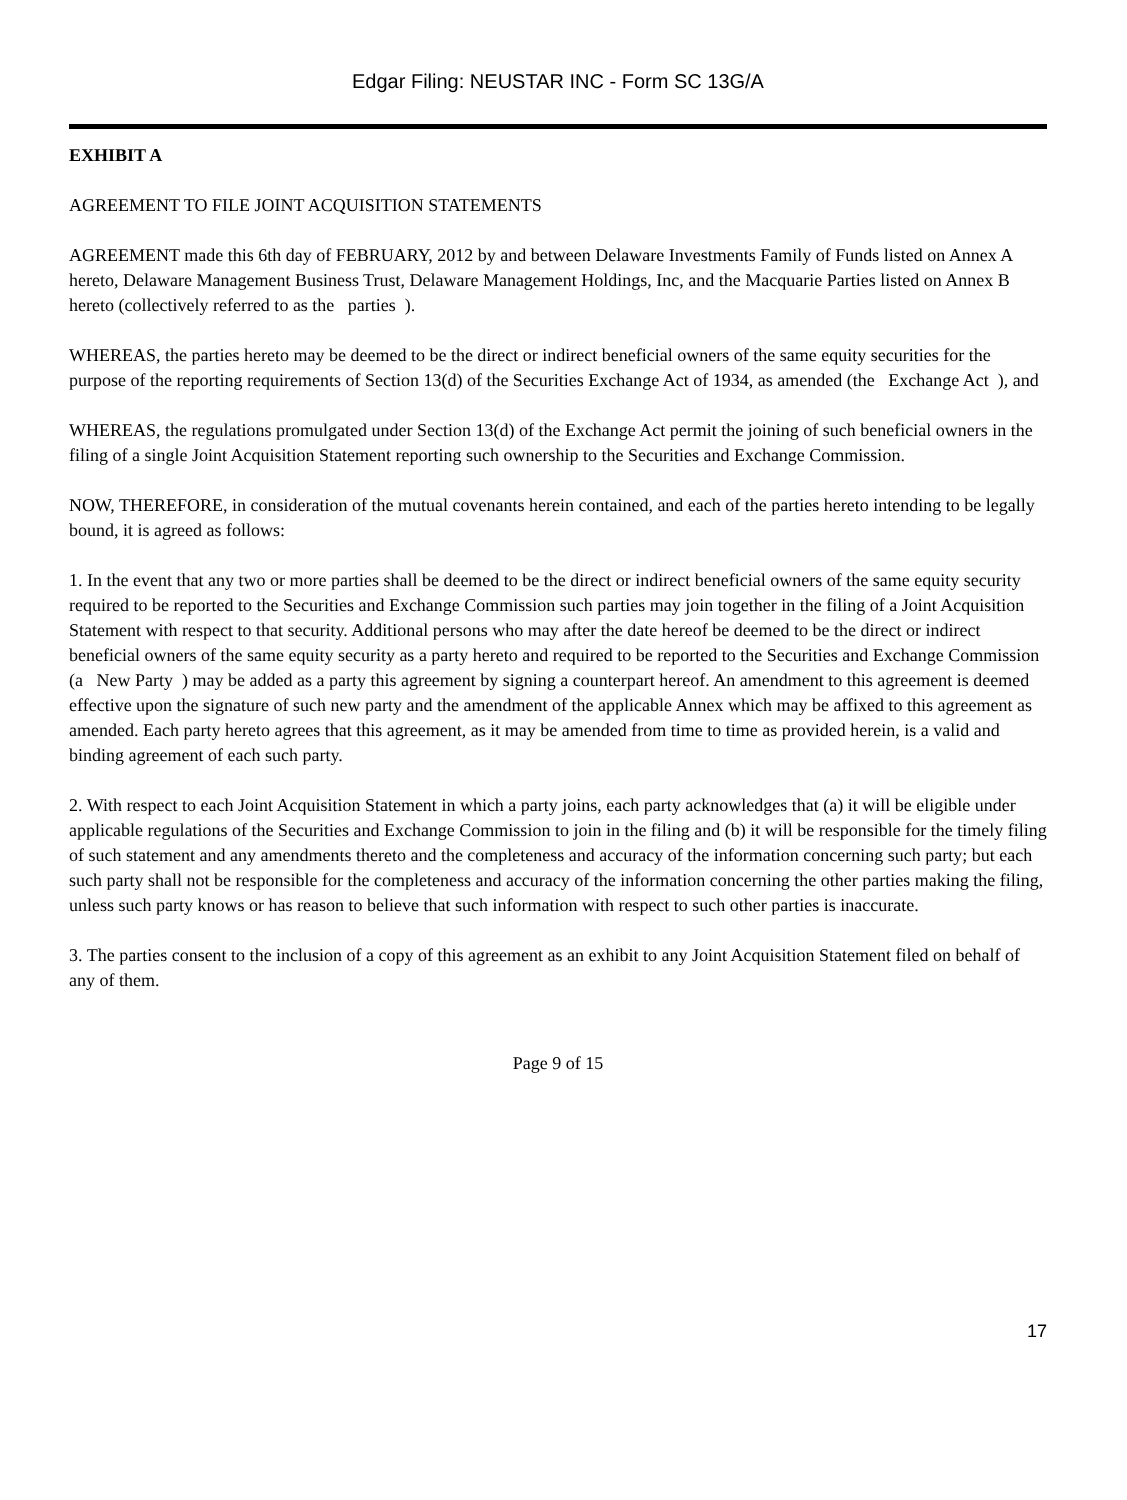Edgar Filing: NEUSTAR INC - Form SC 13G/A
EXHIBIT A
AGREEMENT TO FILE JOINT ACQUISITION STATEMENTS
AGREEMENT made this 6th day of FEBRUARY, 2012 by and between Delaware Investments Family of Funds listed on Annex A hereto, Delaware Management Business Trust, Delaware Management Holdings, Inc, and the Macquarie Parties listed on Annex B hereto (collectively referred to as the parties ).
WHEREAS, the parties hereto may be deemed to be the direct or indirect beneficial owners of the same equity securities for the purpose of the reporting requirements of Section 13(d) of the Securities Exchange Act of 1934, as amended (the Exchange Act ), and
WHEREAS, the regulations promulgated under Section 13(d) of the Exchange Act permit the joining of such beneficial owners in the filing of a single Joint Acquisition Statement reporting such ownership to the Securities and Exchange Commission.
NOW, THEREFORE, in consideration of the mutual covenants herein contained, and each of the parties hereto intending to be legally bound, it is agreed as follows:
1. In the event that any two or more parties shall be deemed to be the direct or indirect beneficial owners of the same equity security required to be reported to the Securities and Exchange Commission such parties may join together in the filing of a Joint Acquisition Statement with respect to that security. Additional persons who may after the date hereof be deemed to be the direct or indirect beneficial owners of the same equity security as a party hereto and required to be reported to the Securities and Exchange Commission (a New Party ) may be added as a party this agreement by signing a counterpart hereof. An amendment to this agreement is deemed effective upon the signature of such new party and the amendment of the applicable Annex which may be affixed to this agreement as amended. Each party hereto agrees that this agreement, as it may be amended from time to time as provided herein, is a valid and binding agreement of each such party.
2. With respect to each Joint Acquisition Statement in which a party joins, each party acknowledges that (a) it will be eligible under applicable regulations of the Securities and Exchange Commission to join in the filing and (b) it will be responsible for the timely filing of such statement and any amendments thereto and the completeness and accuracy of the information concerning such party; but each such party shall not be responsible for the completeness and accuracy of the information concerning the other parties making the filing, unless such party knows or has reason to believe that such information with respect to such other parties is inaccurate.
3. The parties consent to the inclusion of a copy of this agreement as an exhibit to any Joint Acquisition Statement filed on behalf of any of them.
Page 9 of 15
17